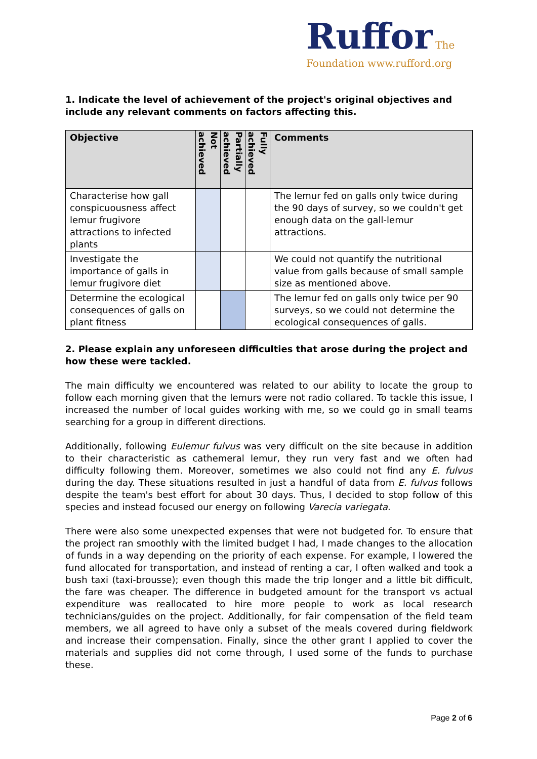Ruffor The Foundation www.rufford.org
1. Indicate the level of achievement of the project's original objectives and include any relevant comments on factors affecting this.
| Objective | Not achieved | Partially achieved | Fully achieved | Comments |
| --- | --- | --- | --- | --- |
| Characterise how gall conspicuousness affect lemur frugivore attractions to infected plants | | | | The lemur fed on galls only twice during the 90 days of survey, so we couldn't get enough data on the gall-lemur attractions. |
| Investigate the importance of galls in lemur frugivore diet | | | | We could not quantify the nutritional value from galls because of small sample size as mentioned above. |
| Determine the ecological consequences of galls on plant fitness | | | | The lemur fed on galls only twice per 90 surveys, so we could not determine the ecological consequences of galls. |
2. Please explain any unforeseen difficulties that arose during the project and how these were tackled.
The main difficulty we encountered was related to our ability to locate the group to follow each morning given that the lemurs were not radio collared. To tackle this issue, I increased the number of local guides working with me, so we could go in small teams searching for a group in different directions.
Additionally, following Eulemur fulvus was very difficult on the site because in addition to their characteristic as cathemeral lemur, they run very fast and we often had difficulty following them. Moreover, sometimes we also could not find any E. fulvus during the day. These situations resulted in just a handful of data from E. fulvus follows despite the team's best effort for about 30 days. Thus, I decided to stop follow of this species and instead focused our energy on following Varecia variegata.
There were also some unexpected expenses that were not budgeted for. To ensure that the project ran smoothly with the limited budget I had, I made changes to the allocation of funds in a way depending on the priority of each expense. For example, I lowered the fund allocated for transportation, and instead of renting a car, I often walked and took a bush taxi (taxi-brousse); even though this made the trip longer and a little bit difficult, the fare was cheaper. The difference in budgeted amount for the transport vs actual expenditure was reallocated to hire more people to work as local research technicians/guides on the project. Additionally, for fair compensation of the field team members, we all agreed to have only a subset of the meals covered during fieldwork and increase their compensation. Finally, since the other grant I applied to cover the materials and supplies did not come through, I used some of the funds to purchase these.
Page 2 of 6